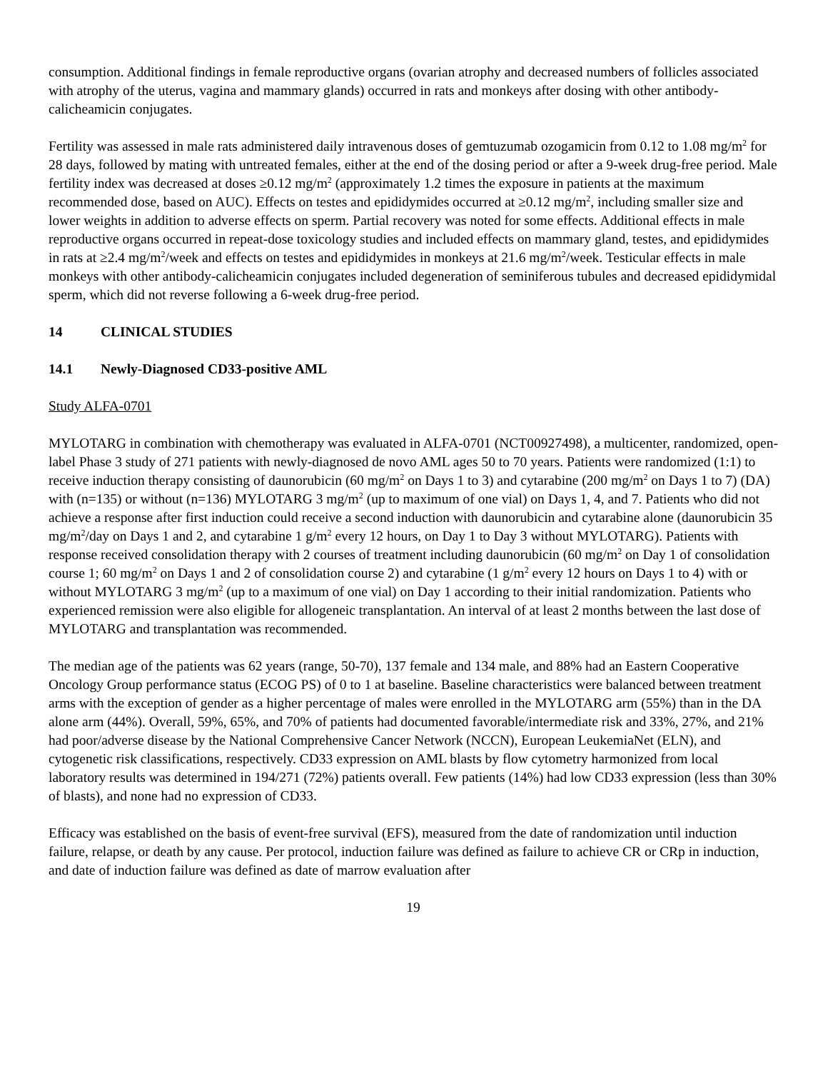consumption. Additional findings in female reproductive organs (ovarian atrophy and decreased numbers of follicles associated with atrophy of the uterus, vagina and mammary glands) occurred in rats and monkeys after dosing with other antibody-calicheamicin conjugates.
Fertility was assessed in male rats administered daily intravenous doses of gemtuzumab ozogamicin from 0.12 to 1.08 mg/m<sup>2</sup> for 28 days, followed by mating with untreated females, either at the end of the dosing period or after a 9-week drug-free period. Male fertility index was decreased at doses ≥0.12 mg/m<sup>2</sup> (approximately 1.2 times the exposure in patients at the maximum recommended dose, based on AUC). Effects on testes and epididymides occurred at ≥0.12 mg/m<sup>2</sup>, including smaller size and lower weights in addition to adverse effects on sperm. Partial recovery was noted for some effects. Additional effects in male reproductive organs occurred in repeat-dose toxicology studies and included effects on mammary gland, testes, and epididymides in rats at ≥2.4 mg/m<sup>2</sup>/week and effects on testes and epididymides in monkeys at 21.6 mg/m<sup>2</sup>/week. Testicular effects in male monkeys with other antibody-calicheamicin conjugates included degeneration of seminiferous tubules and decreased epididymidal sperm, which did not reverse following a 6-week drug-free period.
14 CLINICAL STUDIES
14.1 Newly-Diagnosed CD33-positive AML
Study ALFA-0701
MYLOTARG in combination with chemotherapy was evaluated in ALFA-0701 (NCT00927498), a multicenter, randomized, open-label Phase 3 study of 271 patients with newly-diagnosed de novo AML ages 50 to 70 years. Patients were randomized (1:1) to receive induction therapy consisting of daunorubicin (60 mg/m<sup>2</sup> on Days 1 to 3) and cytarabine (200 mg/m<sup>2</sup> on Days 1 to 7) (DA) with (n=135) or without (n=136) MYLOTARG 3 mg/m<sup>2</sup> (up to maximum of one vial) on Days 1, 4, and 7. Patients who did not achieve a response after first induction could receive a second induction with daunorubicin and cytarabine alone (daunorubicin 35 mg/m<sup>2</sup>/day on Days 1 and 2, and cytarabine 1 g/m<sup>2</sup> every 12 hours, on Day 1 to Day 3 without MYLOTARG). Patients with response received consolidation therapy with 2 courses of treatment including daunorubicin (60 mg/m<sup>2</sup> on Day 1 of consolidation course 1; 60 mg/m<sup>2</sup> on Days 1 and 2 of consolidation course 2) and cytarabine (1 g/m<sup>2</sup> every 12 hours on Days 1 to 4) with or without MYLOTARG 3 mg/m<sup>2</sup> (up to a maximum of one vial) on Day 1 according to their initial randomization. Patients who experienced remission were also eligible for allogeneic transplantation. An interval of at least 2 months between the last dose of MYLOTARG and transplantation was recommended.
The median age of the patients was 62 years (range, 50-70), 137 female and 134 male, and 88% had an Eastern Cooperative Oncology Group performance status (ECOG PS) of 0 to 1 at baseline. Baseline characteristics were balanced between treatment arms with the exception of gender as a higher percentage of males were enrolled in the MYLOTARG arm (55%) than in the DA alone arm (44%). Overall, 59%, 65%, and 70% of patients had documented favorable/intermediate risk and 33%, 27%, and 21% had poor/adverse disease by the National Comprehensive Cancer Network (NCCN), European LeukemiaNet (ELN), and cytogenetic risk classifications, respectively. CD33 expression on AML blasts by flow cytometry harmonized from local laboratory results was determined in 194/271 (72%) patients overall. Few patients (14%) had low CD33 expression (less than 30% of blasts), and none had no expression of CD33.
Efficacy was established on the basis of event-free survival (EFS), measured from the date of randomization until induction failure, relapse, or death by any cause. Per protocol, induction failure was defined as failure to achieve CR or CRp in induction, and date of induction failure was defined as date of marrow evaluation after
19